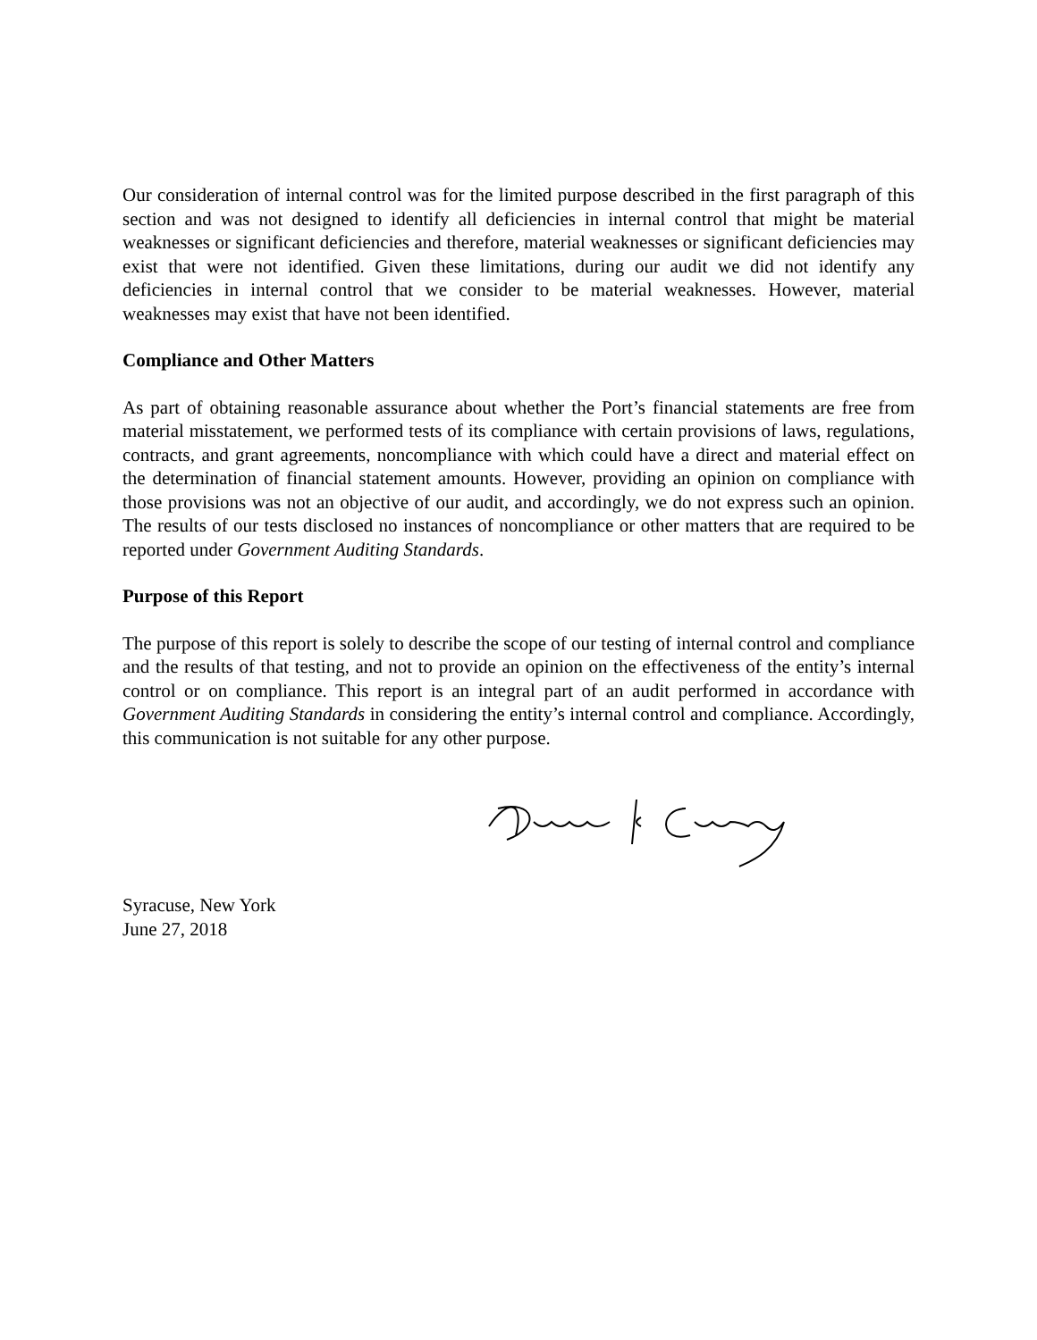Our consideration of internal control was for the limited purpose described in the first paragraph of this section and was not designed to identify all deficiencies in internal control that might be material weaknesses or significant deficiencies and therefore, material weaknesses or significant deficiencies may exist that were not identified. Given these limitations, during our audit we did not identify any deficiencies in internal control that we consider to be material weaknesses. However, material weaknesses may exist that have not been identified.
Compliance and Other Matters
As part of obtaining reasonable assurance about whether the Port’s financial statements are free from material misstatement, we performed tests of its compliance with certain provisions of laws, regulations, contracts, and grant agreements, noncompliance with which could have a direct and material effect on the determination of financial statement amounts. However, providing an opinion on compliance with those provisions was not an objective of our audit, and accordingly, we do not express such an opinion. The results of our tests disclosed no instances of noncompliance or other matters that are required to be reported under Government Auditing Standards.
Purpose of this Report
The purpose of this report is solely to describe the scope of our testing of internal control and compliance and the results of that testing, and not to provide an opinion on the effectiveness of the entity’s internal control or on compliance. This report is an integral part of an audit performed in accordance with Government Auditing Standards in considering the entity’s internal control and compliance. Accordingly, this communication is not suitable for any other purpose.
Syracuse, New York
June 27, 2018